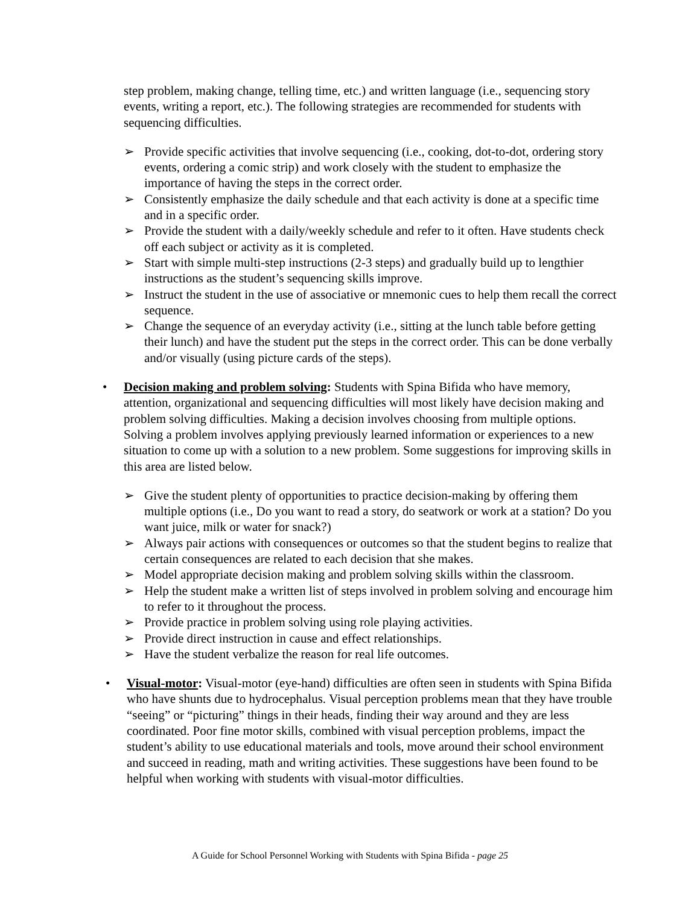step problem, making change, telling time, etc.) and written language (i.e., sequencing story events, writing a report, etc.). The following strategies are recommended for students with sequencing difficulties.
➢ Provide specific activities that involve sequencing (i.e., cooking, dot-to-dot, ordering story events, ordering a comic strip) and work closely with the student to emphasize the importance of having the steps in the correct order.
➢ Consistently emphasize the daily schedule and that each activity is done at a specific time and in a specific order.
➢ Provide the student with a daily/weekly schedule and refer to it often. Have students check off each subject or activity as it is completed.
➢ Start with simple multi-step instructions (2-3 steps) and gradually build up to lengthier instructions as the student’s sequencing skills improve.
➢ Instruct the student in the use of associative or mnemonic cues to help them recall the correct sequence.
➢ Change the sequence of an everyday activity (i.e., sitting at the lunch table before getting their lunch) and have the student put the steps in the correct order. This can be done verbally and/or visually (using picture cards of the steps).
• Decision making and problem solving: Students with Spina Bifida who have memory, attention, organizational and sequencing difficulties will most likely have decision making and problem solving difficulties. Making a decision involves choosing from multiple options. Solving a problem involves applying previously learned information or experiences to a new situation to come up with a solution to a new problem. Some suggestions for improving skills in this area are listed below.
➢ Give the student plenty of opportunities to practice decision-making by offering them multiple options (i.e., Do you want to read a story, do seatwork or work at a station? Do you want juice, milk or water for snack?)
➢ Always pair actions with consequences or outcomes so that the student begins to realize that certain consequences are related to each decision that she makes.
➢ Model appropriate decision making and problem solving skills within the classroom.
➢ Help the student make a written list of steps involved in problem solving and encourage him to refer to it throughout the process.
➢ Provide practice in problem solving using role playing activities.
➢ Provide direct instruction in cause and effect relationships.
➢ Have the student verbalize the reason for real life outcomes.
• Visual-motor: Visual-motor (eye-hand) difficulties are often seen in students with Spina Bifida who have shunts due to hydrocephalus. Visual perception problems mean that they have trouble “seeing” or “picturing” things in their heads, finding their way around and they are less coordinated. Poor fine motor skills, combined with visual perception problems, impact the student’s ability to use educational materials and tools, move around their school environment and succeed in reading, math and writing activities. These suggestions have been found to be helpful when working with students with visual-motor difficulties.
A Guide for School Personnel Working with Students with Spina Bifida - page 25